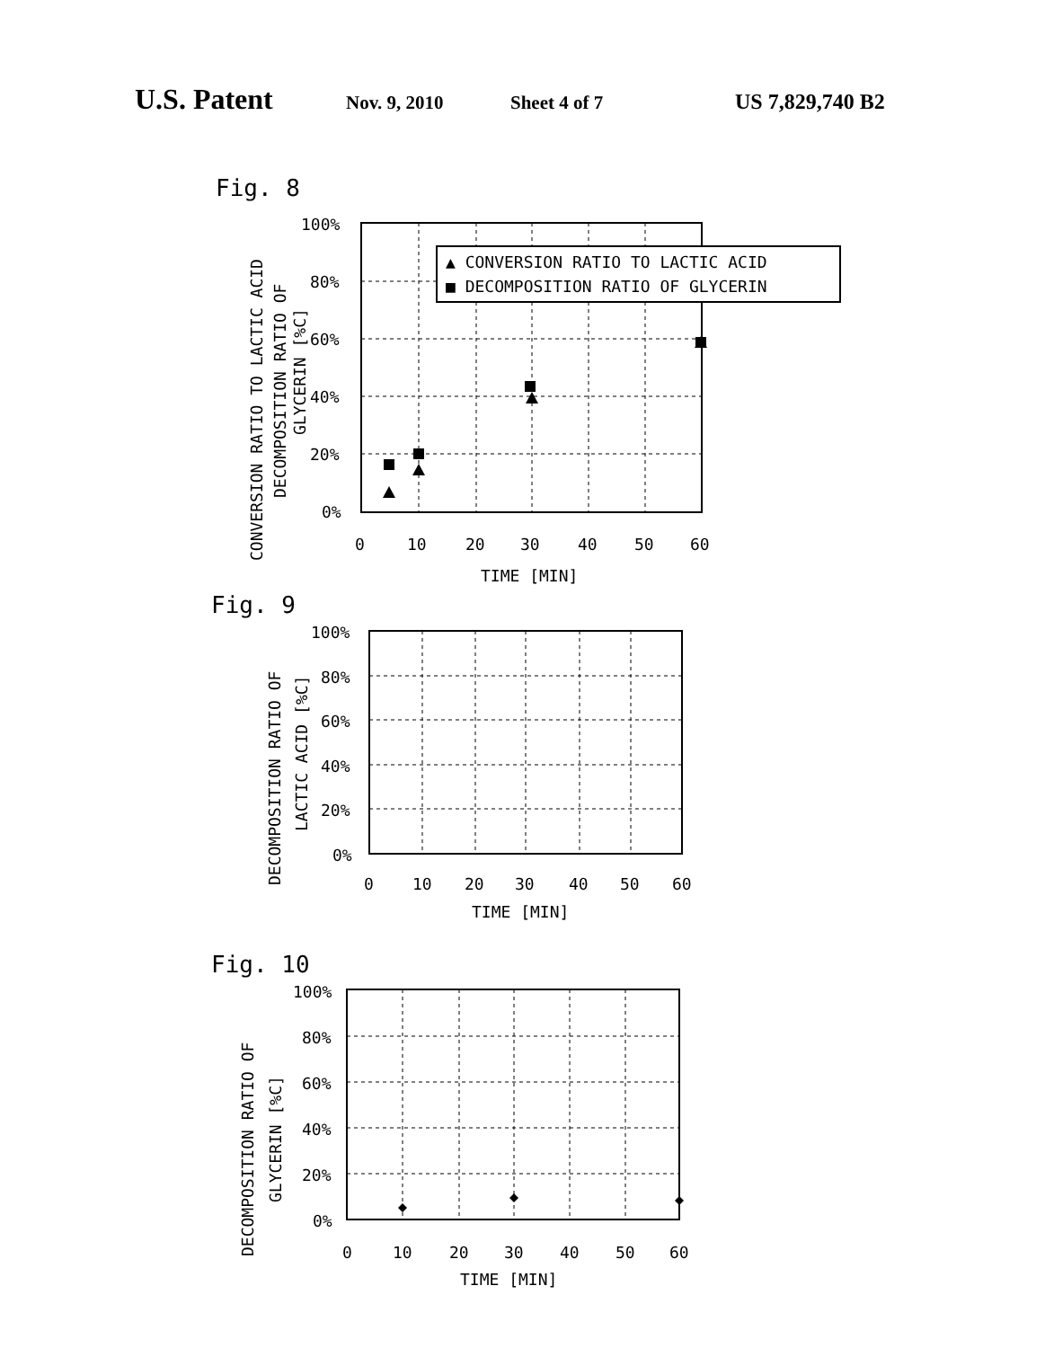U.S. Patent Nov. 9, 2010 Sheet 4 of 7 US 7,829,740 B2
Fig. 8
▲ CONVERSION RATIO TO LACTIC ACID
■ DECOMPOSITION RATIO OF GLYCERIN
100%
80%
60%
40%
20%
0%
0
10
20
30
40
50
60
TIME [MIN]
CONVERSION RATIO TO LACTIC ACID
DECOMPOSITION RATIO OF
GLYCERIN [%C]
Fig. 9
100%
80%
60%
40%
20%
0%
0
10
20
30
40
50
60
TIME [MIN]
DECOMPOSITION RATIO OF
LACTIC ACID [%C]
Fig. 10
100%
80%
60%
40%
20%
0%
0
10
20
30
40
50
60
TIME [MIN]
DECOMPOSITION RATIO OF
GLYCERIN [%C]